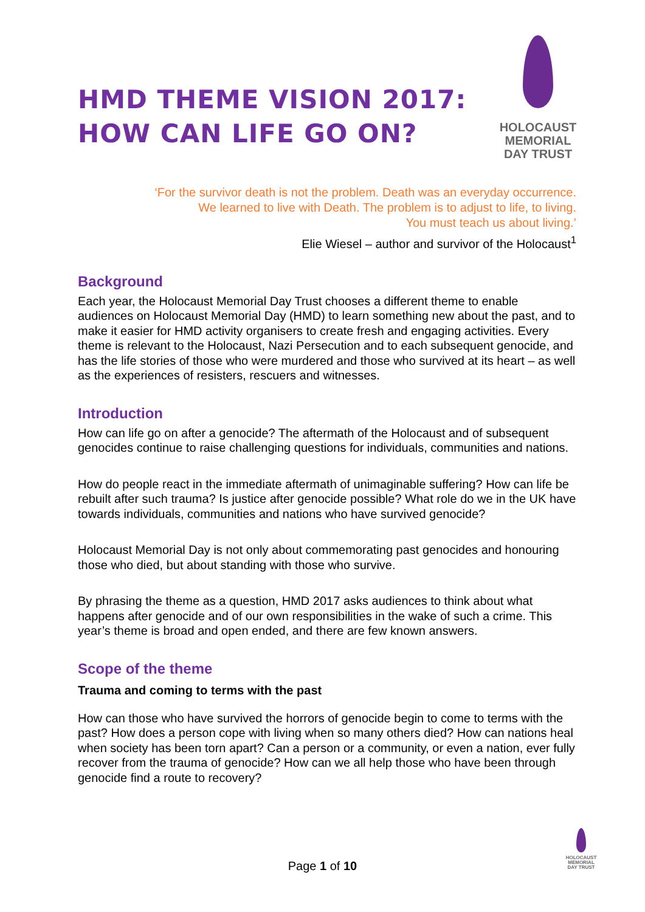HMD THEME VISION 2017:
HOW CAN LIFE GO ON?
HOLOCAUST
MEMORIAL
DAY TRUST
‘For the survivor death is not the problem. Death was an everyday occurrence.
We learned to live with Death. The problem is to adjust to life, to living.
You must teach us about living.’
Elie Wiesel – author and survivor of the Holocaust<sup>1</sup>
Background
Each year, the Holocaust Memorial Day Trust chooses a different theme to enable audiences on Holocaust Memorial Day (HMD) to learn something new about the past, and to make it easier for HMD activity organisers to create fresh and engaging activities. Every theme is relevant to the Holocaust, Nazi Persecution and to each subsequent genocide, and has the life stories of those who were murdered and those who survived at its heart – as well as the experiences of resisters, rescuers and witnesses.
Introduction
How can life go on after a genocide? The aftermath of the Holocaust and of subsequent genocides continue to raise challenging questions for individuals, communities and nations.
How do people react in the immediate aftermath of unimaginable suffering? How can life be rebuilt after such trauma? Is justice after genocide possible? What role do we in the UK have towards individuals, communities and nations who have survived genocide?
Holocaust Memorial Day is not only about commemorating past genocides and honouring those who died, but about standing with those who survive.
By phrasing the theme as a question, HMD 2017 asks audiences to think about what happens after genocide and of our own responsibilities in the wake of such a crime. This year’s theme is broad and open ended, and there are few known answers.
Scope of the theme
Trauma and coming to terms with the past
How can those who have survived the horrors of genocide begin to come to terms with the past? How does a person cope with living when so many others died? How can nations heal when society has been torn apart? Can a person or a community, or even a nation, ever fully recover from the trauma of genocide? How can we all help those who have been through genocide find a route to recovery?
HOLOCAUST
MEMORIAL
DAY TRUST
Page 1 of 10